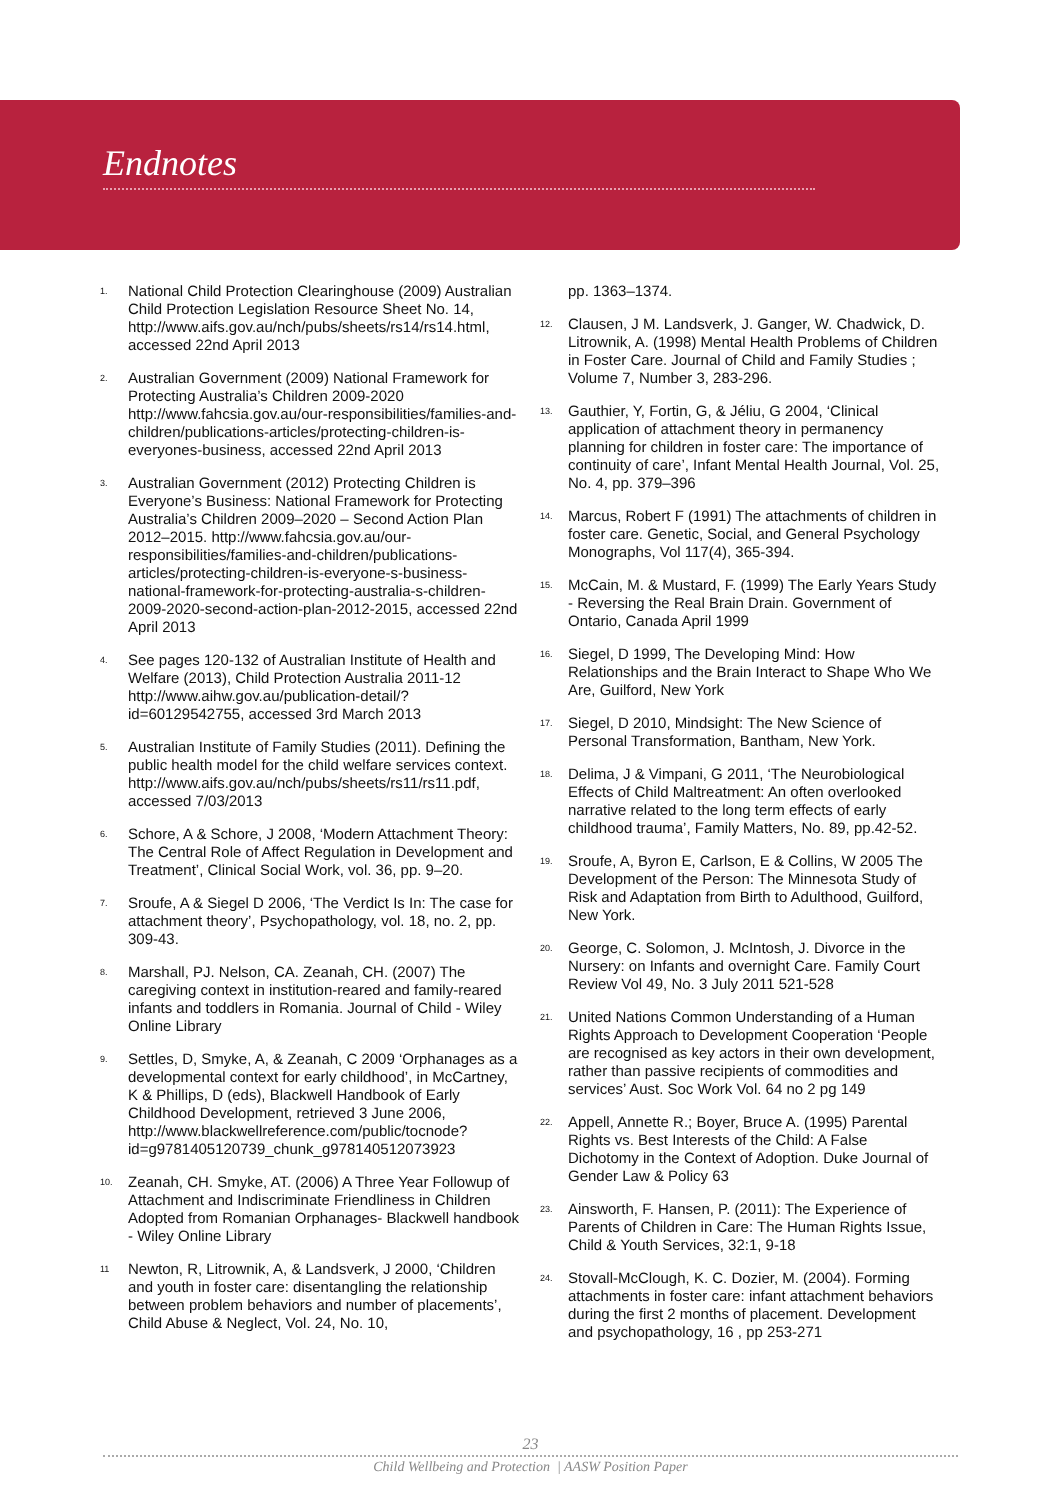Endnotes
1.
National Child Protection Clearinghouse (2009) Australian Child Protection Legislation Resource Sheet No. 14, http://www.aifs.gov.au/nch/pubs/sheets/rs14/rs14.html, accessed 22nd April 2013
2.
Australian Government (2009) National Framework for Protecting Australia’s Children 2009-2020 http://www.fahcsia.gov.au/our-responsibilities/families-and-children/publications-articles/protecting-children-is-everyones-business, accessed 22nd April 2013
3.
Australian Government (2012) Protecting Children is Everyone’s Business: National Framework for Protecting Australia’s Children 2009–2020 – Second Action Plan 2012–2015. http://www.fahcsia.gov.au/our-responsibilities/families-and-children/publications-articles/protecting-children-is-everyone-s-business-national-framework-for-protecting-australia-s-children- 2009-2020-second-action-plan-2012-2015, accessed 22nd April 2013
4.
See pages 120-132 of Australian Institute of Health and Welfare (2013), Child Protection Australia 2011-12 http://www.aihw.gov.au/publication-detail/?id=60129542755, accessed 3rd March 2013
5.
Australian Institute of Family Studies (2011). Defining the public health model for the child welfare services context. http://www.aifs.gov.au/nch/pubs/sheets/rs11/rs11.pdf, accessed 7/03/2013
6.
Schore, A & Schore, J 2008, ‘Modern Attachment Theory: The Central Role of Affect Regulation in Development and Treatment’, Clinical Social Work, vol. 36, pp. 9–20.
7.
Sroufe, A & Siegel D 2006, ‘The Verdict Is In: The case for attachment theory’, Psychopathology, vol. 18, no. 2, pp. 309-43.
8.
Marshall, PJ. Nelson, CA. Zeanah, CH. (2007) The caregiving context in institution-reared and family-reared infants and toddlers in Romania. Journal of Child - Wiley Online Library
9.
Settles, D, Smyke, A, & Zeanah, C 2009 ‘Orphanages as a developmental context for early childhood’, in McCartney, K & Phillips, D (eds), Blackwell Handbook of Early Childhood Development, retrieved 3 June 2006, http://www.blackwellreference.com/public/tocnode?id=g9781405120739_chunk_g978140512073923
10.
Zeanah, CH. Smyke, AT. (2006) A Three Year Followup of Attachment and Indiscriminate Friendliness in Children Adopted from Romanian Orphanages- Blackwell handbook - Wiley Online Library
11
Newton, R, Litrownik, A, & Landsverk, J 2000, ‘Children and youth in foster care: disentangling the relationship between problem behaviors and number of placements’, Child Abuse & Neglect, Vol. 24, No. 10,
pp. 1363–1374.
12.
Clausen, J M. Landsverk, J. Ganger, W. Chadwick, D. Litrownik, A. (1998) Mental Health Problems of Children in Foster Care. Journal of Child and Family Studies ; Volume 7, Number 3, 283-296.
13.
Gauthier, Y, Fortin, G, & Jéliu, G 2004, ‘Clinical application of attachment theory in permanency planning for children in foster care: The importance of continuity of care’, Infant Mental Health Journal, Vol. 25, No. 4, pp. 379–396
14.
Marcus, Robert F (1991) The attachments of children in foster care. Genetic, Social, and General Psychology Monographs, Vol 117(4), 365-394.
15.
McCain, M. & Mustard, F. (1999) The Early Years Study - Reversing the Real Brain Drain. Government of Ontario, Canada April 1999
16.
Siegel, D 1999, The Developing Mind: How Relationships and the Brain Interact to Shape Who We Are, Guilford, New York
17.
Siegel, D 2010, Mindsight: The New Science of Personal Transformation, Bantham, New York.
18.
Delima, J & Vimpani, G 2011, ‘The Neurobiological Effects of Child Maltreatment: An often overlooked narrative related to the long term effects of early childhood trauma’, Family Matters, No. 89, pp.42-52.
19.
Sroufe, A, Byron E, Carlson, E & Collins, W 2005 The Development of the Person: The Minnesota Study of Risk and Adaptation from Birth to Adulthood, Guilford, New York.
20.
George, C. Solomon, J. McIntosh, J. Divorce in the Nursery: on Infants and overnight Care. Family Court Review Vol 49, No. 3 July 2011 521-528
21.
United Nations Common Understanding of a Human Rights Approach to Development Cooperation ‘People are recognised as key actors in their own development, rather than passive recipients of commodities and services’ Aust. Soc Work Vol. 64 no 2 pg 149
22.
Appell, Annette R.; Boyer, Bruce A. (1995) Parental Rights vs. Best Interests of the Child: A False Dichotomy in the Context of Adoption. Duke Journal of Gender Law & Policy 63
23.
Ainsworth, F. Hansen, P. (2011): The Experience of Parents of Children in Care: The Human Rights Issue, Child & Youth Services, 32:1, 9-18
24.
Stovall-McClough, K. C. Dozier, M. (2004). Forming attachments in foster care: infant attachment behaviors during the first 2 months of placement. Development and psychopathology, 16 , pp 253-271
23
Child Wellbeing and Protection | AASW Position Paper